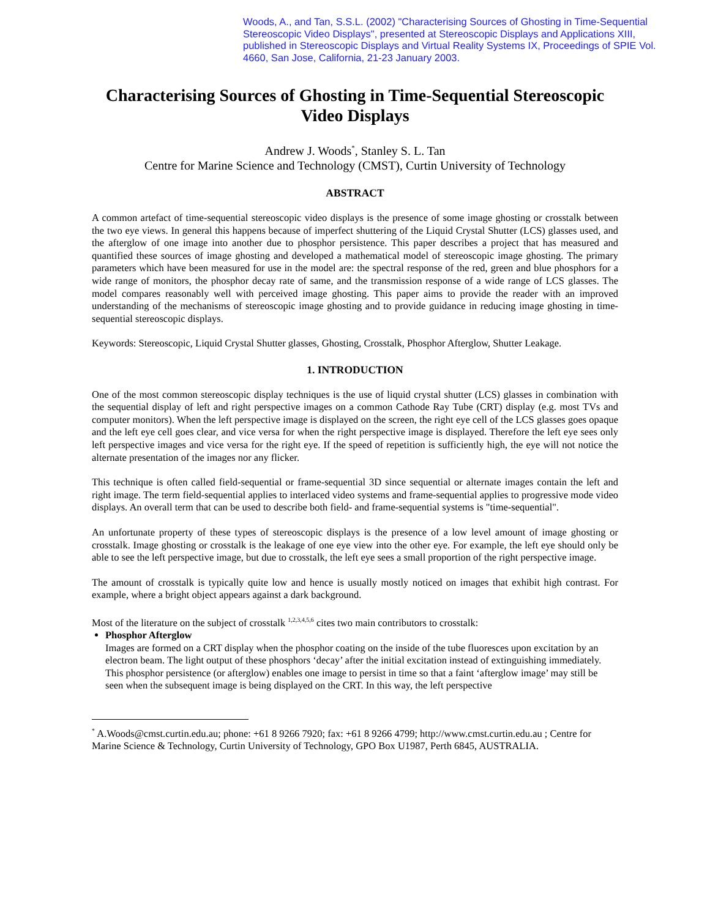Woods, A., and Tan, S.S.L. (2002) "Characterising Sources of Ghosting in Time-Sequential Stereoscopic Video Displays", presented at Stereoscopic Displays and Applications XIII, published in Stereoscopic Displays and Virtual Reality Systems IX, Proceedings of SPIE Vol. 4660, San Jose, California, 21-23 January 2003.
Characterising Sources of Ghosting in Time-Sequential Stereoscopic Video Displays
Andrew J. Woods<sup>*</sup>, Stanley S. L. Tan
Centre for Marine Science and Technology (CMST), Curtin University of Technology
ABSTRACT
A common artefact of time-sequential stereoscopic video displays is the presence of some image ghosting or crosstalk between the two eye views. In general this happens because of imperfect shuttering of the Liquid Crystal Shutter (LCS) glasses used, and the afterglow of one image into another due to phosphor persistence. This paper describes a project that has measured and quantified these sources of image ghosting and developed a mathematical model of stereoscopic image ghosting. The primary parameters which have been measured for use in the model are: the spectral response of the red, green and blue phosphors for a wide range of monitors, the phosphor decay rate of same, and the transmission response of a wide range of LCS glasses. The model compares reasonably well with perceived image ghosting. This paper aims to provide the reader with an improved understanding of the mechanisms of stereoscopic image ghosting and to provide guidance in reducing image ghosting in time-sequential stereoscopic displays.
Keywords: Stereoscopic, Liquid Crystal Shutter glasses, Ghosting, Crosstalk, Phosphor Afterglow, Shutter Leakage.
1. INTRODUCTION
One of the most common stereoscopic display techniques is the use of liquid crystal shutter (LCS) glasses in combination with the sequential display of left and right perspective images on a common Cathode Ray Tube (CRT) display (e.g. most TVs and computer monitors). When the left perspective image is displayed on the screen, the right eye cell of the LCS glasses goes opaque and the left eye cell goes clear, and vice versa for when the right perspective image is displayed. Therefore the left eye sees only left perspective images and vice versa for the right eye. If the speed of repetition is sufficiently high, the eye will not notice the alternate presentation of the images nor any flicker.
This technique is often called field-sequential or frame-sequential 3D since sequential or alternate images contain the left and right image. The term field-sequential applies to interlaced video systems and frame-sequential applies to progressive mode video displays. An overall term that can be used to describe both field- and frame-sequential systems is "time-sequential".
An unfortunate property of these types of stereoscopic displays is the presence of a low level amount of image ghosting or crosstalk. Image ghosting or crosstalk is the leakage of one eye view into the other eye. For example, the left eye should only be able to see the left perspective image, but due to crosstalk, the left eye sees a small proportion of the right perspective image.
The amount of crosstalk is typically quite low and hence is usually mostly noticed on images that exhibit high contrast. For example, where a bright object appears against a dark background.
Most of the literature on the subject of crosstalk <sup>1,2,3,4,5,6</sup> cites two main contributors to crosstalk:
Phosphor Afterglow
Images are formed on a CRT display when the phosphor coating on the inside of the tube fluoresces upon excitation by an electron beam. The light output of these phosphors ‘decay’ after the initial excitation instead of extinguishing immediately. This phosphor persistence (or afterglow) enables one image to persist in time so that a faint ‘afterglow image’ may still be seen when the subsequent image is being displayed on the CRT. In this way, the left perspective
<sup>*</sup> A.Woods@cmst.curtin.edu.au; phone: +61 8 9266 7920; fax: +61 8 9266 4799; http://www.cmst.curtin.edu.au ; Centre for Marine Science & Technology, Curtin University of Technology, GPO Box U1987, Perth 6845, AUSTRALIA.